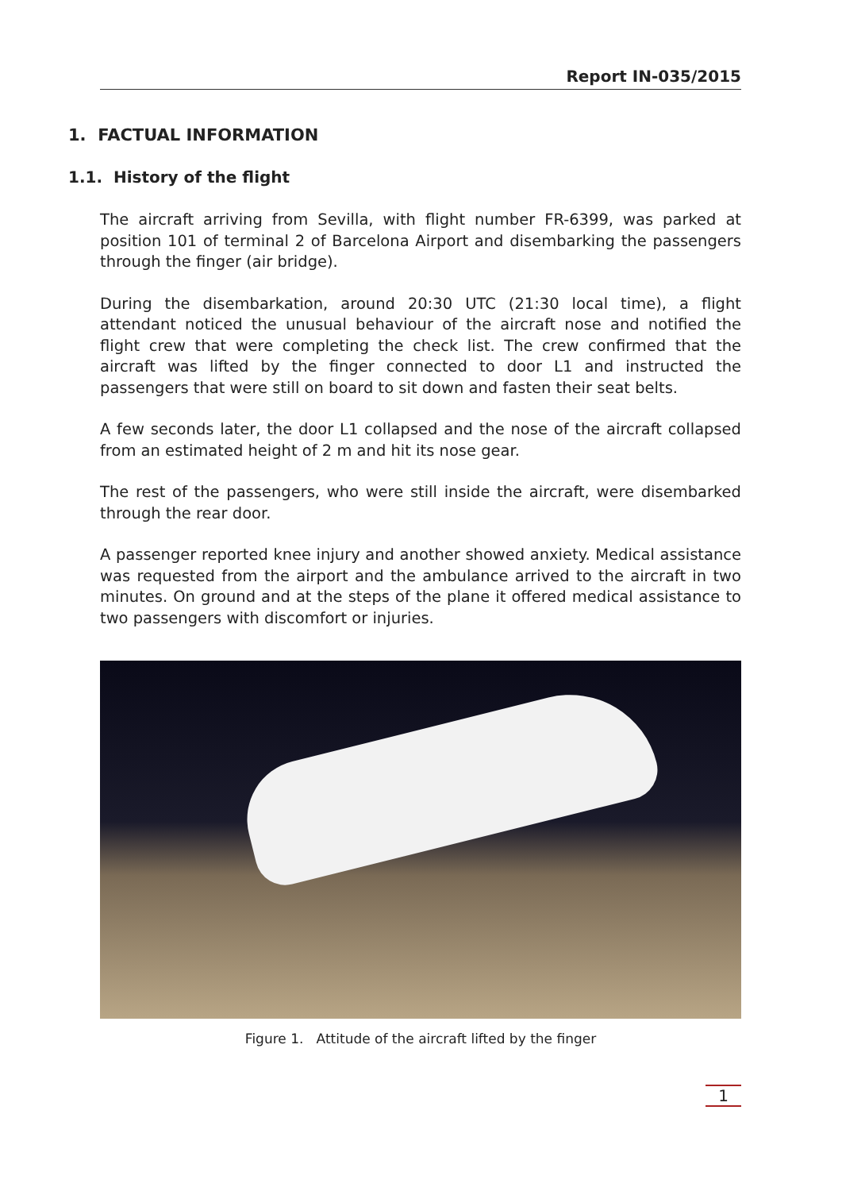Report IN-035/2015
1. FACTUAL INFORMATION
1.1. History of the flight
The aircraft arriving from Sevilla, with flight number FR-6399, was parked at position 101 of terminal 2 of Barcelona Airport and disembarking the passengers through the finger (air bridge).
During the disembarkation, around 20:30 UTC (21:30 local time), a flight attendant noticed the unusual behaviour of the aircraft nose and notified the flight crew that were completing the check list. The crew confirmed that the aircraft was lifted by the finger connected to door L1 and instructed the passengers that were still on board to sit down and fasten their seat belts.
A few seconds later, the door L1 collapsed and the nose of the aircraft collapsed from an estimated height of 2 m and hit its nose gear.
The rest of the passengers, who were still inside the aircraft, were disembarked through the rear door.
A passenger reported knee injury and another showed anxiety. Medical assistance was requested from the airport and the ambulance arrived to the aircraft in two minutes. On ground and at the steps of the plane it offered medical assistance to two passengers with discomfort or injuries.
Figure 1. Attitude of the aircraft lifted by the finger
1